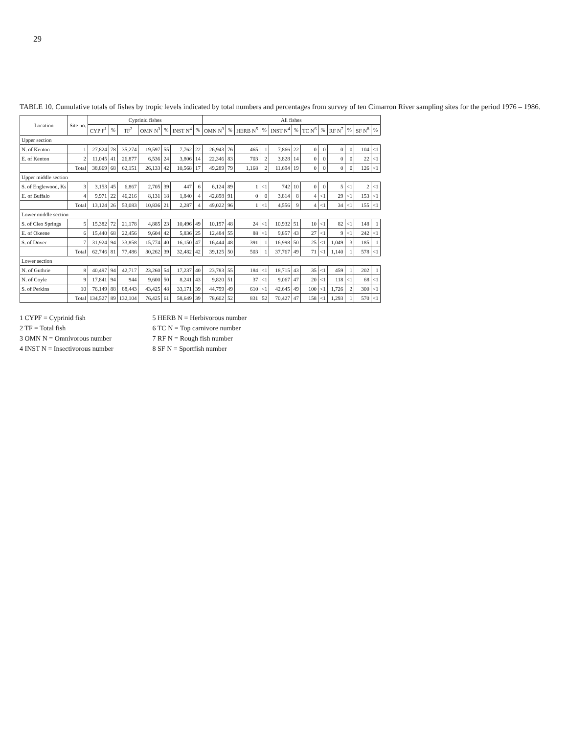29
TABLE 10. Cumulative totals of fishes by tropic levels indicated by total numbers and percentages from survey of ten Cimarron River sampling sites for the period 1976 – 1986.
| Location | Site no. | Cyprinid fishes | | | | | | | All fishes | | | | | | | | | | | |
| --- | --- | --- | --- | --- | --- | --- | --- | --- | --- | --- | --- | --- | --- | --- | --- | --- | --- | --- | --- | --- |
| | | CYP F<sup>1</sup> | % | TF<sup>2</sup> | OMN N<sup>3</sup> | % | INST N<sup>4</sup> | % | OMN N<sup>3</sup> | % | HERB N<sup>5</sup> | % | INST N<sup>4</sup> | % | TC N<sup>6</sup> | % | RF N<sup>7</sup> | % | SF N<sup>8</sup> | % |
| Upper section | | | | | | | | | | | | | | | | | | | | |
| N. of Kenton | 1 | 27,824 | 78 | 35,274 | 19,597 | 55 | 7,762 | 22 | 26,943 | 76 | 465 | 1 | 7,866 | 22 | 0 | 0 | 0 | 0 | 104 | <1 |
| E. of Kenton | 2 | 11,045 | 41 | 26,877 | 6,536 | 24 | 3,806 | 14 | 22,346 | 83 | 703 | 2 | 3,828 | 14 | 0 | 0 | 0 | 0 | 22 | <1 |
| | Total | 38,869 | 68 | 62,151 | 26,133 | 42 | 10,568 | 17 | 49,289 | 79 | 1,168 | 2 | 11,694 | 19 | 0 | 0 | 0 | 0 | 126 | <1 |
| Upper middle section | | | | | | | | | | | | | | | | | | | | |
| S. of Englewood, Ks | 3 | 3,153 | 45 | 6,867 | 2,705 | 39 | 447 | 6 | 6,124 | 89 | 1 | <1 | 742 | 10 | 0 | 0 | 5 | <1 | 2 | <1 |
| E. of Buffalo | 4 | 9,971 | 22 | 46,216 | 8,131 | 18 | 1,840 | 4 | 42,898 | 91 | 0 | 0 | 3,814 | 8 | 4 | <1 | 29 | <1 | 153 | <1 |
| | Total | 13,124 | 26 | 53,083 | 10,836 | 21 | 2,287 | 4 | 49,022 | 96 | 1 | <1 | 4,556 | 9 | 4 | <1 | 34 | <1 | 155 | <1 |
| Lower middle section | | | | | | | | | | | | | | | | | | | | |
| S. of Cleo Springs | 5 | 15,382 | 72 | 21,178 | 4,885 | 23 | 10,496 | 49 | 10,197 | 48 | 24 | <1 | 10,932 | 51 | 10 | <1 | 82 | <1 | 148 | 1 |
| E. of Okeene | 6 | 15,440 | 68 | 22,456 | 9,604 | 42 | 5,836 | 25 | 12,484 | 55 | 88 | <1 | 9,857 | 43 | 27 | <1 | 9 | <1 | 242 | <1 |
| S. of Dover | 7 | 31,924 | 94 | 33,858 | 15,774 | 40 | 16,150 | 47 | 16,444 | 48 | 391 | 1 | 16,998 | 50 | 25 | <1 | 1,049 | 3 | 185 | 1 |
| | Total | 62,746 | 81 | 77,486 | 30,262 | 39 | 32,482 | 42 | 39,125 | 50 | 503 | 1 | 37,767 | 49 | 71 | <1 | 1,140 | 1 | 578 | <1 |
| Lower section | | | | | | | | | | | | | | | | | | | | |
| N. of Guthrie | 8 | 40,497 | 94 | 42,717 | 23,260 | 54 | 17,237 | 40 | 23,783 | 55 | 184 | <1 | 18,715 | 43 | 35 | <1 | 459 | 1 | 202 | 1 |
| N. of Coyle | 9 | 17,841 | 94 | 944 | 9,600 | 50 | 8,241 | 43 | 9,820 | 51 | 37 | <1 | 9,067 | 47 | 20 | <1 | 118 | <1 | 68 | <1 |
| S. of Perkins | 10 | 76,149 | 88 | 88,443 | 43,425 | 48 | 33,171 | 39 | 44,799 | 49 | 610 | <1 | 42,645 | 49 | 100 | <1 | 1,726 | 2 | 300 | <1 |
| | Total | 134,527 | 89 | 132,104 | 76,425 | 61 | 58,649 | 39 | 78,602 | 52 | 831 | 52 | 70,427 | 47 | 158 | <1 | 1,293 | 1 | 570 | <1 |
1 CYPF = Cyprinid fish
2 TF = Total fish
3 OMN N = Omnivorous number
4 INST N = Insectivorous number
5 HERB N = Herbivorous number
6 TC N = Top carnivore number
7 RF N = Rough fish number
8 SF N = Sportfish number